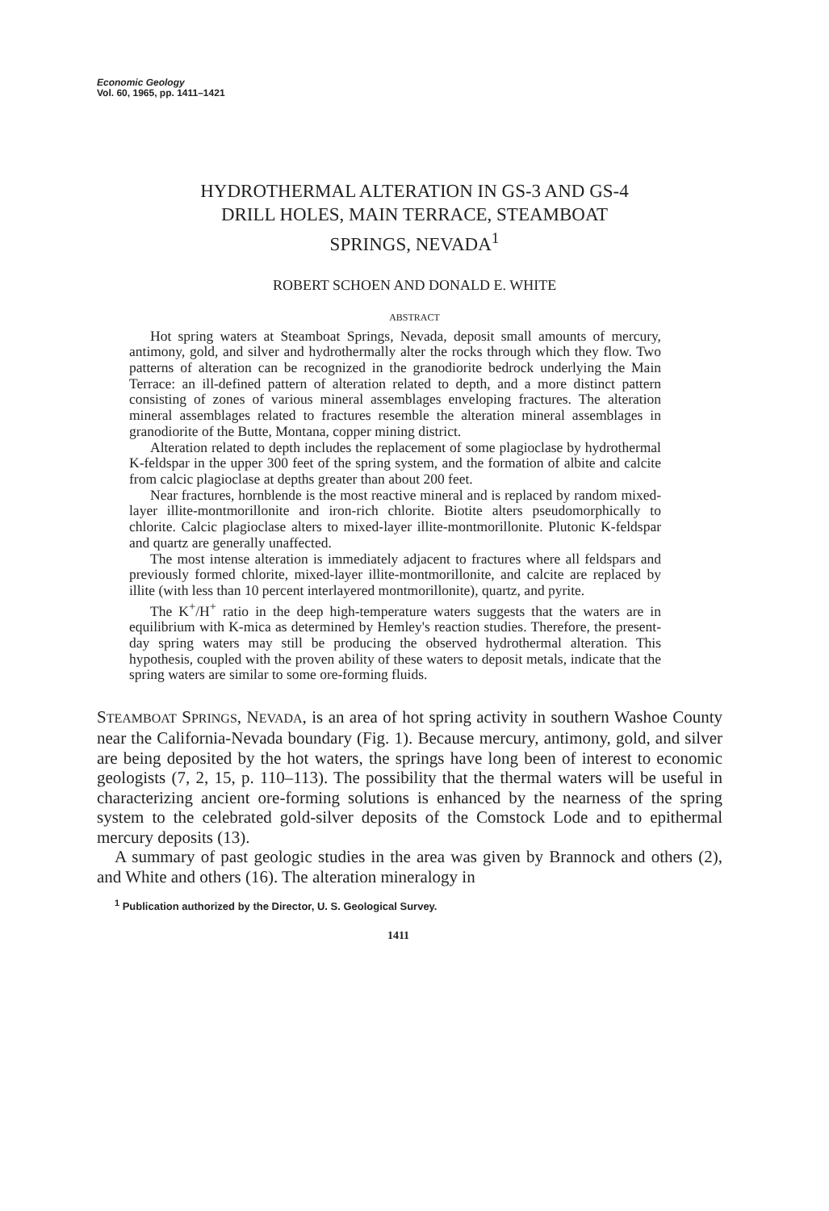Economic Geology
Vol. 60, 1965, pp. 1411–1421
HYDROTHERMAL ALTERATION IN GS-3 AND GS-4
DRILL HOLES, MAIN TERRACE, STEAMBOAT
SPRINGS, NEVADA<sup>1</sup>
ROBERT SCHOEN AND DONALD E. WHITE
ABSTRACT
Hot spring waters at Steamboat Springs, Nevada, deposit small amounts of mercury, antimony, gold, and silver and hydrothermally alter the rocks through which they flow. Two patterns of alteration can be recognized in the granodiorite bedrock underlying the Main Terrace: an ill-defined pattern of alteration related to depth, and a more distinct pattern consisting of zones of various mineral assemblages enveloping fractures. The alteration mineral assemblages related to fractures resemble the alteration mineral assemblages in granodiorite of the Butte, Montana, copper mining district.
Alteration related to depth includes the replacement of some plagioclase by hydrothermal K-feldspar in the upper 300 feet of the spring system, and the formation of albite and calcite from calcic plagioclase at depths greater than about 200 feet.
Near fractures, hornblende is the most reactive mineral and is replaced by random mixed-layer illite-montmorillonite and iron-rich chlorite. Biotite alters pseudomorphically to chlorite. Calcic plagioclase alters to mixed-layer illite-montmorillonite. Plutonic K-feldspar and quartz are generally unaffected.
The most intense alteration is immediately adjacent to fractures where all feldspars and previously formed chlorite, mixed-layer illite-montmorillonite, and calcite are replaced by illite (with less than 10 percent interlayered montmorillonite), quartz, and pyrite.
The K<sup>+</sup>/H<sup>+</sup> ratio in the deep high-temperature waters suggests that the waters are in equilibrium with K-mica as determined by Hemley's reaction studies. Therefore, the present-day spring waters may still be producing the observed hydrothermal alteration. This hypothesis, coupled with the proven ability of these waters to deposit metals, indicate that the spring waters are similar to some ore-forming fluids.
STEAMBOAT SPRINGS, NEVADA, is an area of hot spring activity in southern Washoe County near the California-Nevada boundary (Fig. 1). Because mercury, antimony, gold, and silver are being deposited by the hot waters, the springs have long been of interest to economic geologists (7, 2, 15, p. 110–113). The possibility that the thermal waters will be useful in characterizing ancient ore-forming solutions is enhanced by the nearness of the spring system to the celebrated gold-silver deposits of the Comstock Lode and to epithermal mercury deposits (13).
A summary of past geologic studies in the area was given by Brannock and others (2), and White and others (16). The alteration mineralogy in
<sup>1</sup> Publication authorized by the Director, U. S. Geological Survey.
1411